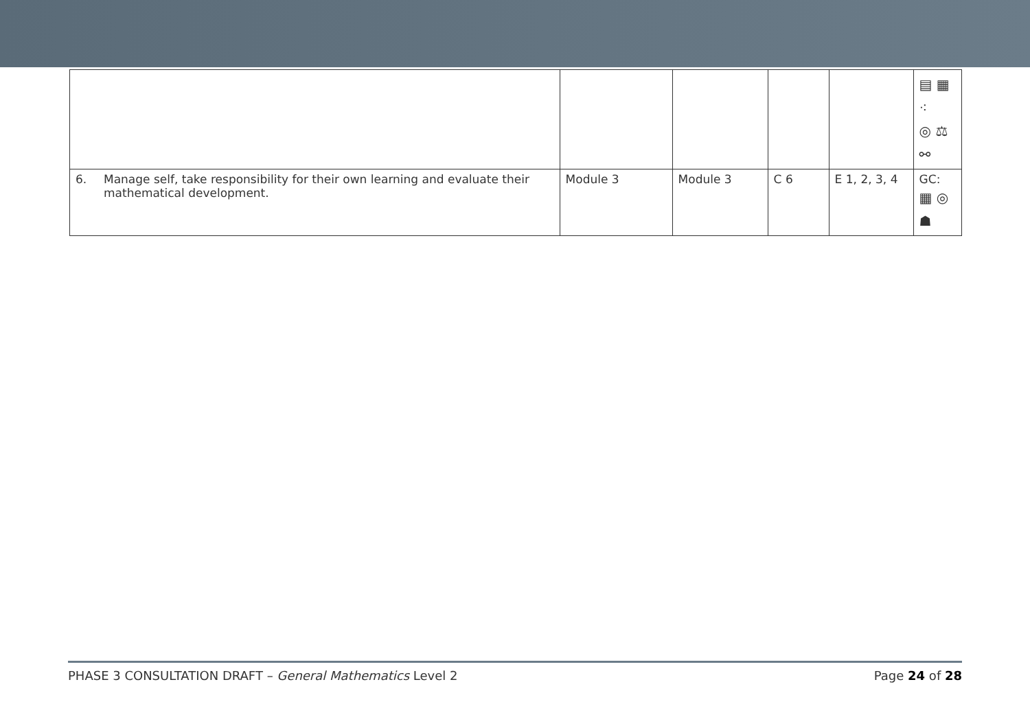| | | | | | | ▤ ▦ ⁖ ◎ ⚖ ⚯ |
| 6. | Manage self, take responsibility for their own learning and evaluate their mathematical development. | Module 3 | Module 3 | C 6 | E 1, 2, 3, 4 | GC: ▦ ◎ ☗ |
PHASE 3 CONSULTATION DRAFT – General Mathematics Level 2 Page 24 of 28